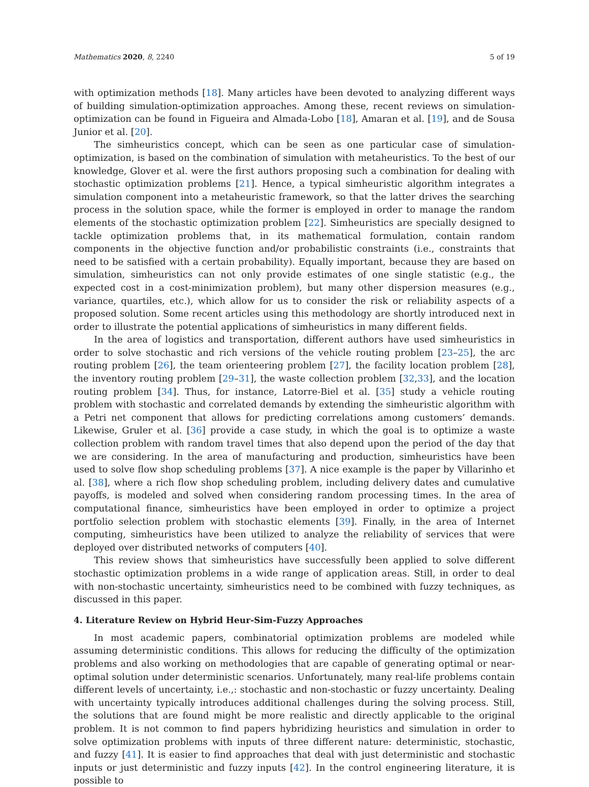Mathematics 2020, 8, 2240 5 of 19
with optimization methods [18]. Many articles have been devoted to analyzing different ways of building simulation-optimization approaches. Among these, recent reviews on simulation-optimization can be found in Figueira and Almada-Lobo [18], Amaran et al. [19], and de Sousa Junior et al. [20].
The simheuristics concept, which can be seen as one particular case of simulation-optimization, is based on the combination of simulation with metaheuristics. To the best of our knowledge, Glover et al. were the first authors proposing such a combination for dealing with stochastic optimization problems [21]. Hence, a typical simheuristic algorithm integrates a simulation component into a metaheuristic framework, so that the latter drives the searching process in the solution space, while the former is employed in order to manage the random elements of the stochastic optimization problem [22]. Simheuristics are specially designed to tackle optimization problems that, in its mathematical formulation, contain random components in the objective function and/or probabilistic constraints (i.e., constraints that need to be satisfied with a certain probability). Equally important, because they are based on simulation, simheuristics can not only provide estimates of one single statistic (e.g., the expected cost in a cost-minimization problem), but many other dispersion measures (e.g., variance, quartiles, etc.), which allow for us to consider the risk or reliability aspects of a proposed solution. Some recent articles using this methodology are shortly introduced next in order to illustrate the potential applications of simheuristics in many different fields.
In the area of logistics and transportation, different authors have used simheuristics in order to solve stochastic and rich versions of the vehicle routing problem [23–25], the arc routing problem [26], the team orienteering problem [27], the facility location problem [28], the inventory routing problem [29–31], the waste collection problem [32,33], and the location routing problem [34]. Thus, for instance, Latorre-Biel et al. [35] study a vehicle routing problem with stochastic and correlated demands by extending the simheuristic algorithm with a Petri net component that allows for predicting correlations among customers’ demands. Likewise, Gruler et al. [36] provide a case study, in which the goal is to optimize a waste collection problem with random travel times that also depend upon the period of the day that we are considering. In the area of manufacturing and production, simheuristics have been used to solve flow shop scheduling problems [37]. A nice example is the paper by Villarinho et al. [38], where a rich flow shop scheduling problem, including delivery dates and cumulative payoffs, is modeled and solved when considering random processing times. In the area of computational finance, simheuristics have been employed in order to optimize a project portfolio selection problem with stochastic elements [39]. Finally, in the area of Internet computing, simheuristics have been utilized to analyze the reliability of services that were deployed over distributed networks of computers [40].
This review shows that simheuristics have successfully been applied to solve different stochastic optimization problems in a wide range of application areas. Still, in order to deal with non-stochastic uncertainty, simheuristics need to be combined with fuzzy techniques, as discussed in this paper.
4. Literature Review on Hybrid Heur-Sim-Fuzzy Approaches
In most academic papers, combinatorial optimization problems are modeled while assuming deterministic conditions. This allows for reducing the difficulty of the optimization problems and also working on methodologies that are capable of generating optimal or near-optimal solution under deterministic scenarios. Unfortunately, many real-life problems contain different levels of uncertainty, i.e.,: stochastic and non-stochastic or fuzzy uncertainty. Dealing with uncertainty typically introduces additional challenges during the solving process. Still, the solutions that are found might be more realistic and directly applicable to the original problem. It is not common to find papers hybridizing heuristics and simulation in order to solve optimization problems with inputs of three different nature: deterministic, stochastic, and fuzzy [41]. It is easier to find approaches that deal with just deterministic and stochastic inputs or just deterministic and fuzzy inputs [42]. In the control engineering literature, it is possible to